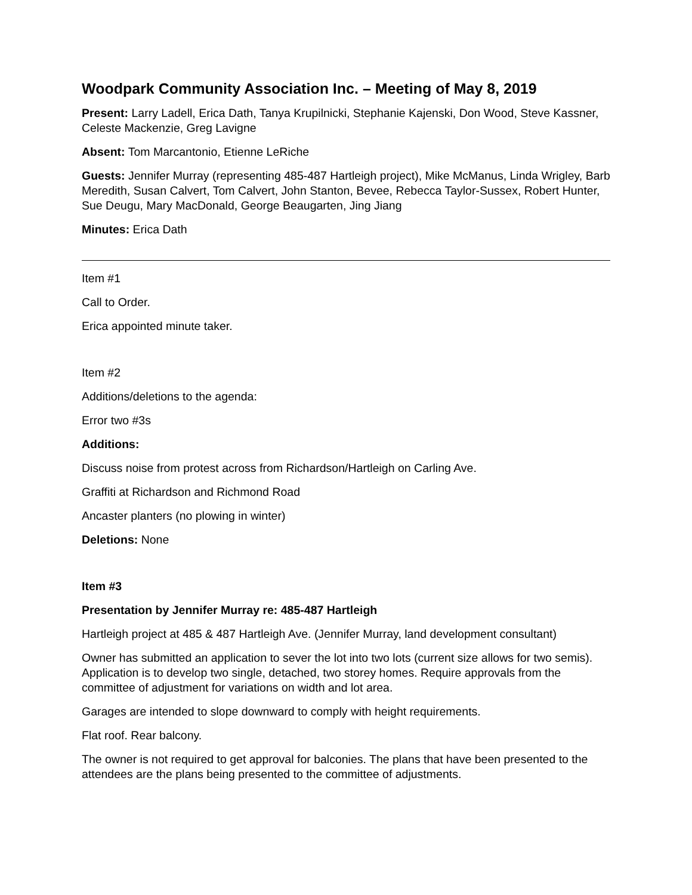Woodpark Community Association Inc. – Meeting of May 8, 2019
Present: Larry Ladell, Erica Dath, Tanya Krupilnicki, Stephanie Kajenski, Don Wood, Steve Kassner, Celeste Mackenzie, Greg Lavigne
Absent: Tom Marcantonio, Etienne LeRiche
Guests: Jennifer Murray (representing 485-487 Hartleigh project), Mike McManus, Linda Wrigley, Barb Meredith, Susan Calvert, Tom Calvert, John Stanton, Bevee, Rebecca Taylor-Sussex, Robert Hunter, Sue Deugu, Mary MacDonald, George Beaugarten, Jing Jiang
Minutes: Erica Dath
Item #1
Call to Order.
Erica appointed minute taker.
Item #2
Additions/deletions to the agenda:
Error two #3s
Additions:
Discuss noise from protest across from Richardson/Hartleigh on Carling Ave.
Graffiti at Richardson and Richmond Road
Ancaster planters (no plowing in winter)
Deletions: None
Item #3
Presentation by Jennifer Murray re: 485-487 Hartleigh
Hartleigh project at 485 & 487 Hartleigh Ave. (Jennifer Murray, land development consultant)
Owner has submitted an application to sever the lot into two lots (current size allows for two semis). Application is to develop two single, detached, two storey homes. Require approvals from the committee of adjustment for variations on width and lot area.
Garages are intended to slope downward to comply with height requirements.
Flat roof. Rear balcony.
The owner is not required to get approval for balconies. The plans that have been presented to the attendees are the plans being presented to the committee of adjustments.